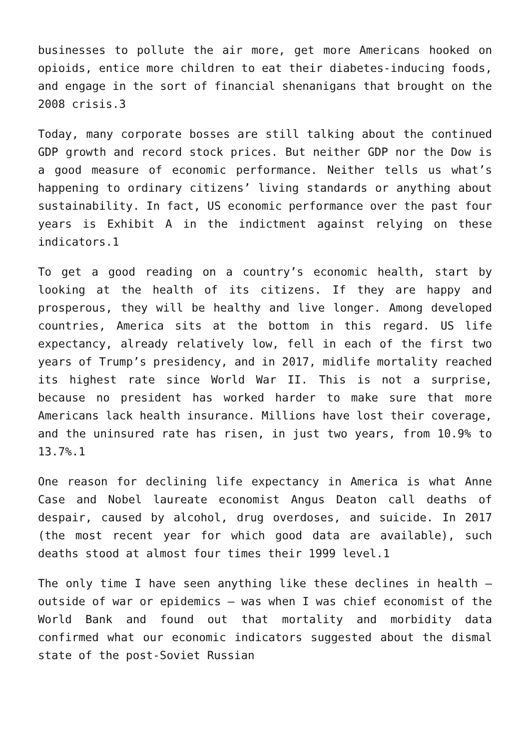businesses to pollute the air more, get more Americans hooked on opioids, entice more children to eat their diabetes-inducing foods, and engage in the sort of financial shenanigans that brought on the 2008 crisis.3
Today, many corporate bosses are still talking about the continued GDP growth and record stock prices. But neither GDP nor the Dow is a good measure of economic performance. Neither tells us what’s happening to ordinary citizens’ living standards or anything about sustainability. In fact, US economic performance over the past four years is Exhibit A in the indictment against relying on these indicators.1
To get a good reading on a country’s economic health, start by looking at the health of its citizens. If they are happy and prosperous, they will be healthy and live longer. Among developed countries, America sits at the bottom in this regard. US life expectancy, already relatively low, fell in each of the first two years of Trump’s presidency, and in 2017, midlife mortality reached its highest rate since World War II. This is not a surprise, because no president has worked harder to make sure that more Americans lack health insurance. Millions have lost their coverage, and the uninsured rate has risen, in just two years, from 10.9% to 13.7%.1
One reason for declining life expectancy in America is what Anne Case and Nobel laureate economist Angus Deaton call deaths of despair, caused by alcohol, drug overdoses, and suicide. In 2017 (the most recent year for which good data are available), such deaths stood at almost four times their 1999 level.1
The only time I have seen anything like these declines in health – outside of war or epidemics – was when I was chief economist of the World Bank and found out that mortality and morbidity data confirmed what our economic indicators suggested about the dismal state of the post-Soviet Russian